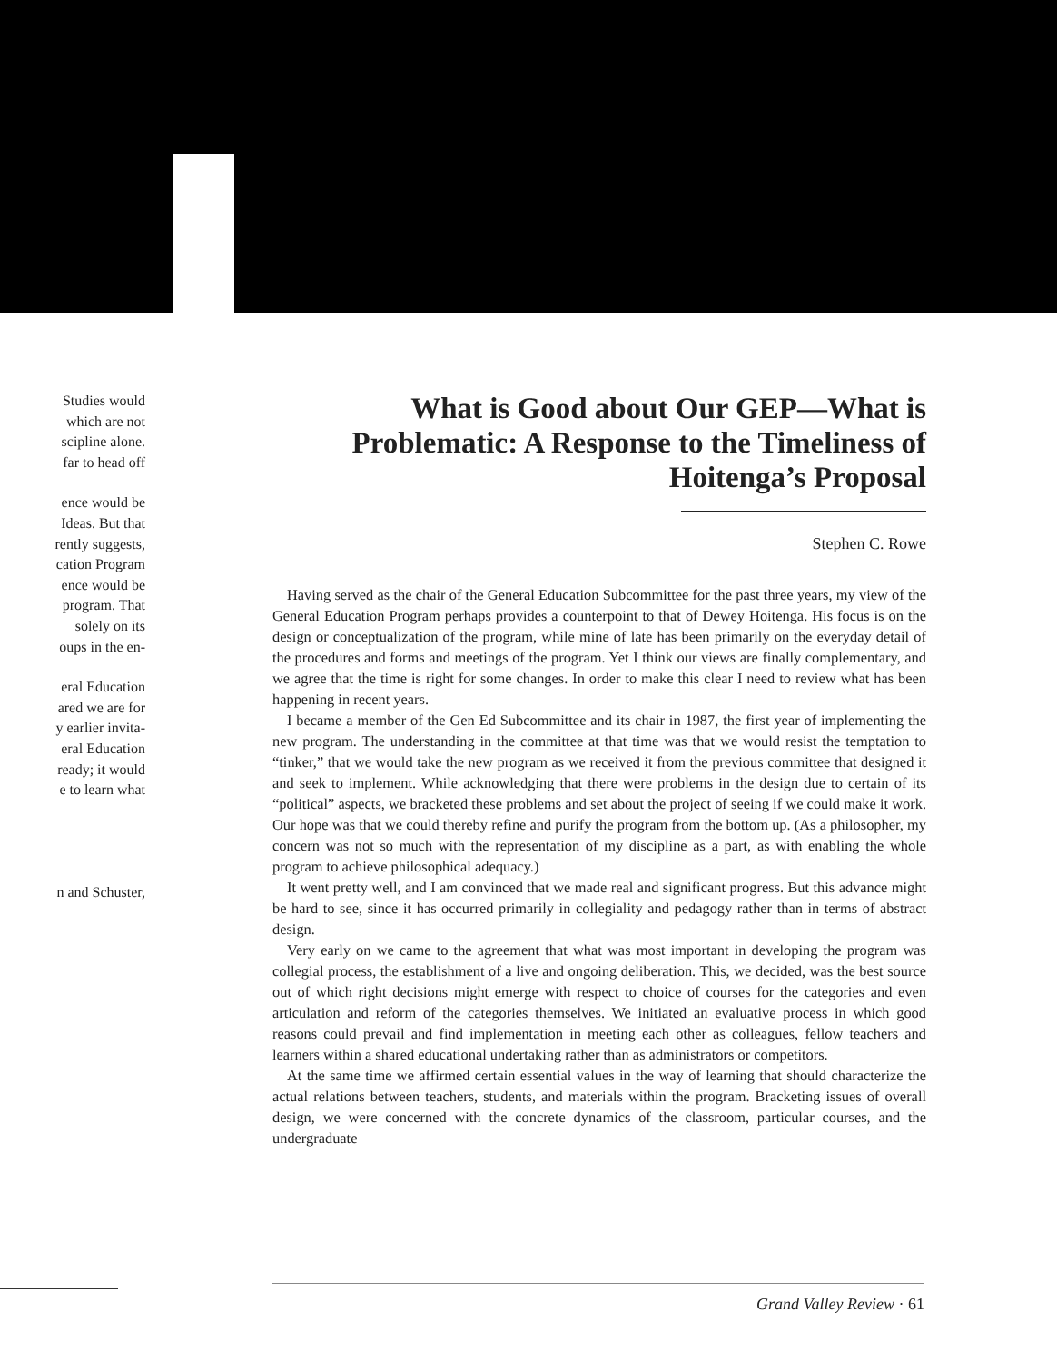Studies would
which are not
scipline alone.
far to head off
ence would be
Ideas. But that
rently suggests,
cation Program
ence would be
program. That
solely on its
oups in the en-
eral Education
ared we are for
y earlier invita-
eral Education
ready; it would
e to learn what
n and Schuster,
What is Good about Our GEP—What is Problematic: A Response to the Timeliness of Hoitenga’s Proposal
Stephen C. Rowe
Having served as the chair of the General Education Subcommittee for the past three years, my view of the General Education Program perhaps provides a counterpoint to that of Dewey Hoitenga. His focus is on the design or conceptualization of the program, while mine of late has been primarily on the everyday detail of the procedures and forms and meetings of the program. Yet I think our views are finally complementary, and we agree that the time is right for some changes. In order to make this clear I need to review what has been happening in recent years.
I became a member of the Gen Ed Subcommittee and its chair in 1987, the first year of implementing the new program. The understanding in the committee at that time was that we would resist the temptation to “tinker,” that we would take the new program as we received it from the previous committee that designed it and seek to implement. While acknowledging that there were problems in the design due to certain of its “political” aspects, we bracketed these problems and set about the project of seeing if we could make it work. Our hope was that we could thereby refine and purify the program from the bottom up. (As a philosopher, my concern was not so much with the representation of my discipline as a part, as with enabling the whole program to achieve philosophical adequacy.)
It went pretty well, and I am convinced that we made real and significant progress. But this advance might be hard to see, since it has occurred primarily in collegiality and pedagogy rather than in terms of abstract design.
Very early on we came to the agreement that what was most important in developing the program was collegial process, the establishment of a live and ongoing deliberation. This, we decided, was the best source out of which right decisions might emerge with respect to choice of courses for the categories and even articulation and reform of the categories themselves. We initiated an evaluative process in which good reasons could prevail and find implementation in meeting each other as colleagues, fellow teachers and learners within a shared educational undertaking rather than as administrators or competitors.
At the same time we affirmed certain essential values in the way of learning that should characterize the actual relations between teachers, students, and materials within the program. Bracketing issues of overall design, we were concerned with the concrete dynamics of the classroom, particular courses, and the undergraduate
Grand Valley Review · 61